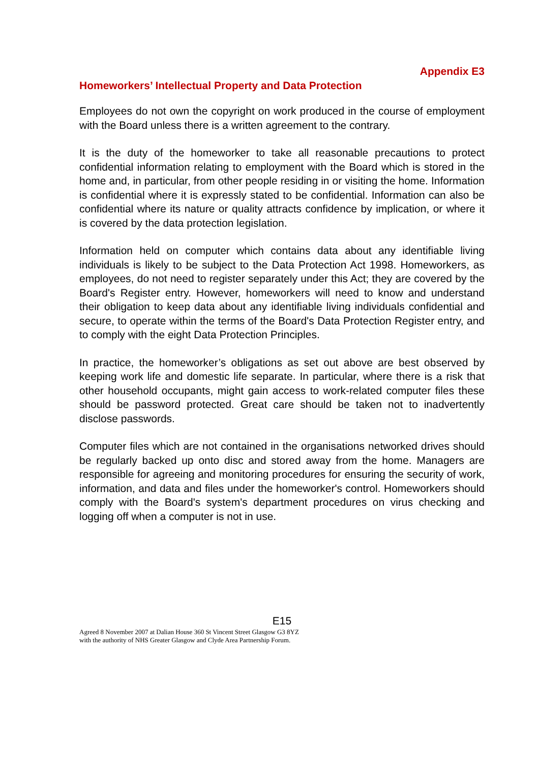Appendix E3
Homeworkers’ Intellectual Property and Data Protection
Employees do not own the copyright on work produced in the course of employment with the Board unless there is a written agreement to the contrary.
It is the duty of the homeworker to take all reasonable precautions to protect confidential information relating to employment with the Board which is stored in the home and, in particular, from other people residing in or visiting the home. Information is confidential where it is expressly stated to be confidential. Information can also be confidential where its nature or quality attracts confidence by implication, or where it is covered by the data protection legislation.
Information held on computer which contains data about any identifiable living individuals is likely to be subject to the Data Protection Act 1998. Homeworkers, as employees, do not need to register separately under this Act; they are covered by the Board's Register entry. However, homeworkers will need to know and understand their obligation to keep data about any identifiable living individuals confidential and secure, to operate within the terms of the Board's Data Protection Register entry, and to comply with the eight Data Protection Principles.
In practice, the homeworker’s obligations as set out above are best observed by keeping work life and domestic life separate. In particular, where there is a risk that other household occupants, might gain access to work-related computer files these should be password protected. Great care should be taken not to inadvertently disclose passwords.
Computer files which are not contained in the organisations networked drives should be regularly backed up onto disc and stored away from the home. Managers are responsible for agreeing and monitoring procedures for ensuring the security of work, information, and data and files under the homeworker's control. Homeworkers should comply with the Board's system's department procedures on virus checking and logging off when a computer is not in use.
E15
Agreed 8 November 2007 at Dalian House 360 St Vincent Street Glasgow G3 8YZ
with the authority of NHS Greater Glasgow and Clyde Area Partnership Forum.